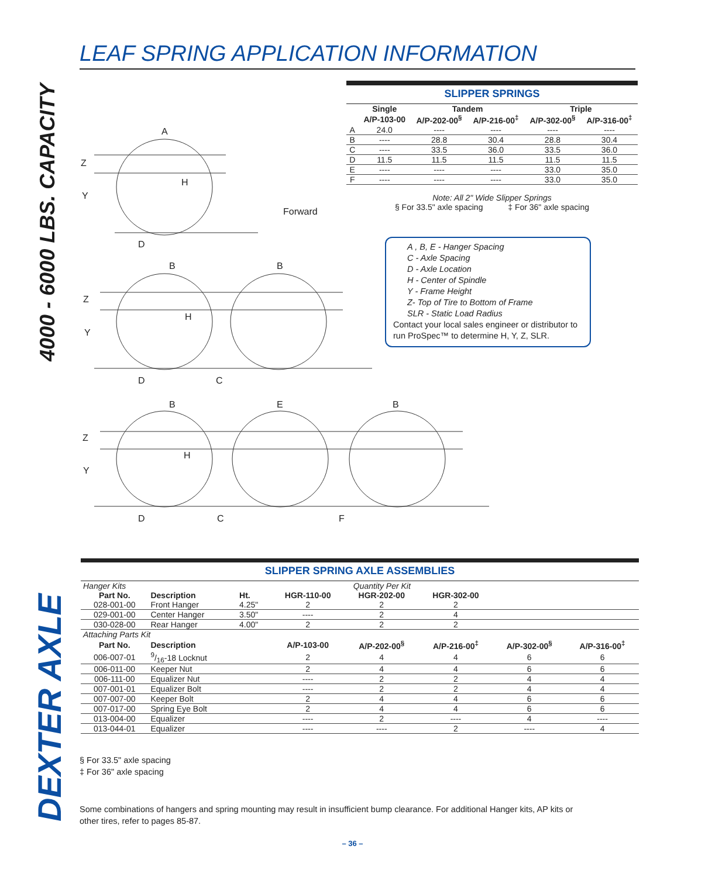4000 - 6000 LBS. CAPACITY
DEXTER AXLE
LEAF SPRING APPLICATION INFORMATION
A
Z
Y
D
Forward
B
B
Z
Y
D
C
B
E
B
Z
Y
D
C
F
H
H
H
SLIPPER SPRINGS
| | Single | Tandem | | Triple | |
| --- | --- | --- | --- | --- | --- |
| | A/P-103-00 | A/P-202-00<sup>§</sup> | A/P-216-00<sup>‡</sup> | A/P-302-00<sup>§</sup> | A/P-316-00<sup>‡</sup> |
| A | 24.0 | ---- | ---- | ---- | ---- |
| B | ---- | 28.8 | 30.4 | 28.8 | 30.4 |
| C | ---- | 33.5 | 36.0 | 33.5 | 36.0 |
| D | 11.5 | 11.5 | 11.5 | 11.5 | 11.5 |
| E | ---- | ---- | ---- | 33.0 | 35.0 |
| F | ---- | ---- | ---- | 33.0 | 35.0 |
Note: All 2" Wide Slipper Springs
§ For 33.5" axle spacing ‡ For 36" axle spacing
A , B, E - Hanger Spacing
C - Axle Spacing
D - Axle Location
H - Center of Spindle
Y - Frame Height
Z- Top of Tire to Bottom of Frame
SLR - Static Load Radius
Contact your local sales engineer or distributor to run ProSpec™ to determine H, Y, Z, SLR.
SLIPPER SPRING AXLE ASSEMBLIES
| Hanger Kits | | | Quantity Per Kit | | | | |
| Part No. | Description | Ht. | HGR-110-00 | HGR-202-00 | HGR-302-00 | | |
| 028-001-00 | Front Hanger | 4.25" | 2 | 2 | 2 | | |
| 029-001-00 | Center Hanger | 3.50" | ---- | 2 | 4 | | |
| 030-028-00 | Rear Hanger | 4.00" | 2 | 2 | 2 | | |
| Attaching Parts Kit | | | | | | | |
| Part No. | Description | | A/P-103-00 | A/P-202-00<sup>§</sup> | A/P-216-00<sup>‡</sup> | A/P-302-00<sup>§</sup> | A/P-316-00<sup>‡</sup> |
| 006-007-01 | 9/16-18 Locknut | | 2 | 4 | 4 | 6 | 6 |
| 006-011-00 | Keeper Nut | | 2 | 4 | 4 | 6 | 6 |
| 006-111-00 | Equalizer Nut | | ---- | 2 | 2 | 4 | 4 |
| 007-001-01 | Equalizer Bolt | | ---- | 2 | 2 | 4 | 4 |
| 007-007-00 | Keeper Bolt | | 2 | 4 | 4 | 6 | 6 |
| 007-017-00 | Spring Eye Bolt | | 2 | 4 | 4 | 6 | 6 |
| 013-004-00 | Equalizer | | ---- | 2 | ---- | 4 | ---- |
| 013-044-01 | Equalizer | | ---- | ---- | 2 | ---- | 4 |
§ For 33.5" axle spacing
‡ For 36" axle spacing
Some combinations of hangers and spring mounting may result in insufficient bump clearance. For additional Hanger kits, AP kits or other tires, refer to pages 85-87.
– 36 –